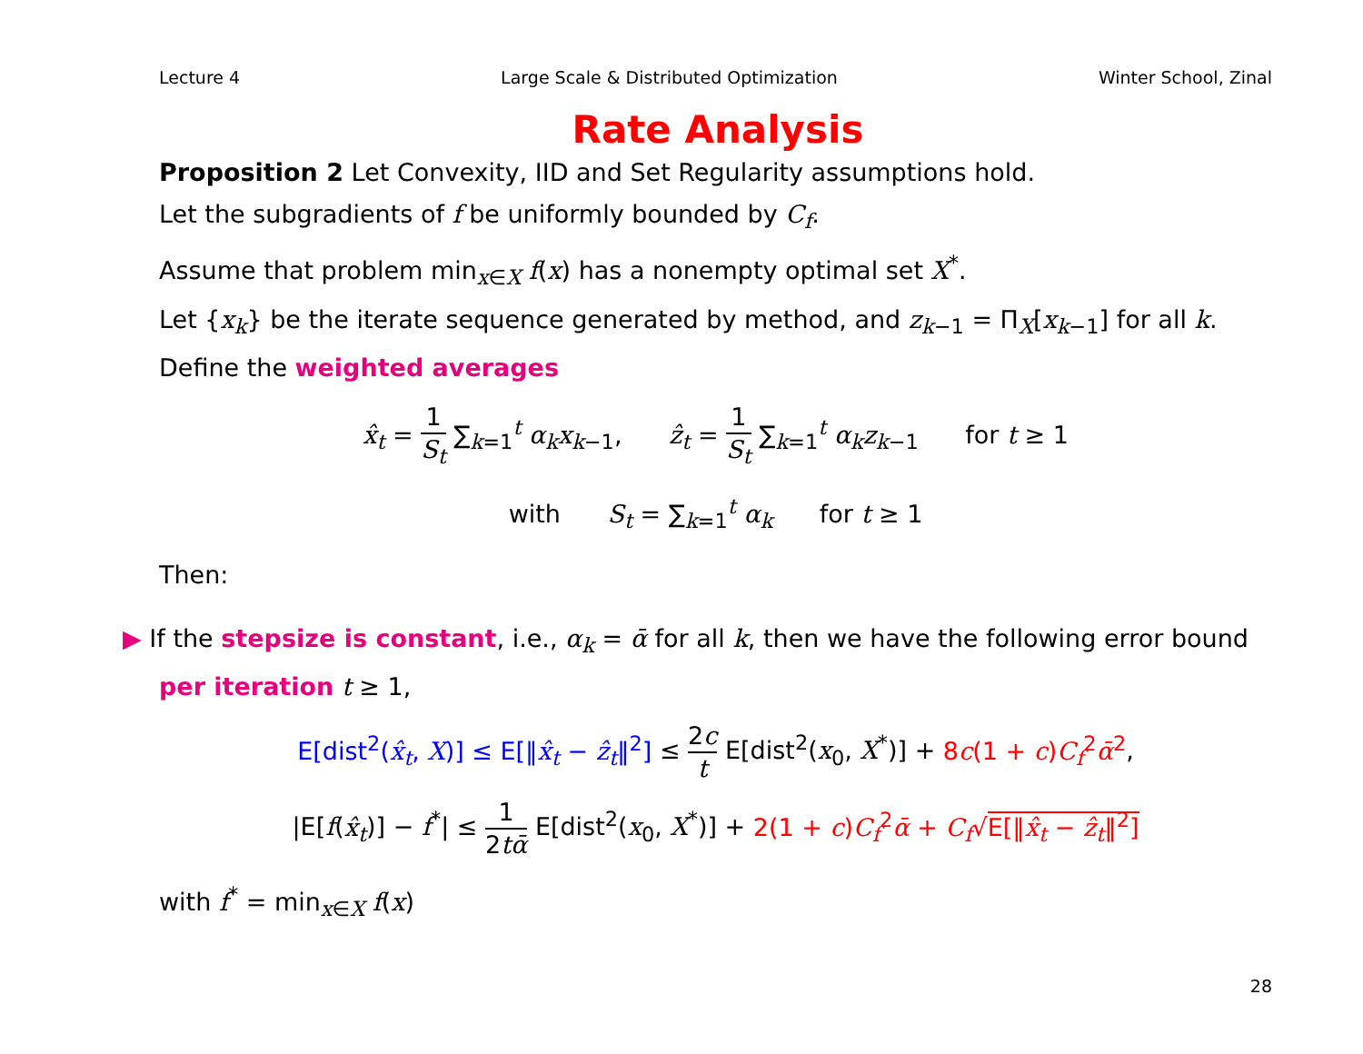Lecture 4 Large Scale & Distributed Optimization Winter School, Zinal
Rate Analysis
Proposition 2 Let Convexity, IID and Set Regularity assumptions hold.
Let the subgradients of f be uniformly bounded by C<sub>f</sub>.
Assume that problem min<sub>x∈X</sub> f(x) has a nonempty optimal set X<sup>*</sup>.
Let {x<sub>k</sub>} be the iterate sequence generated by method, and z<sub>k−1</sub> = Π<sub>X</sub>[x<sub>k−1</sub>] for all k.
Define the weighted averages
x̂<sub>t</sub> = 1 S<sub>t</sub> ∑<sub>k=1</sub><sup>t</sup> α<sub>k</sub>x<sub>k−1</sub>, ẑ<sub>t</sub> = 1 S<sub>t</sub> ∑<sub>k=1</sub><sup>t</sup> α<sub>k</sub>z<sub>k−1</sub> for t ≥ 1
with S<sub>t</sub> = ∑<sub>k=1</sub><sup>t</sup> α<sub>k</sub> for t ≥ 1
Then:
▶ If the stepsize is constant, i.e., α<sub>k</sub> = ᾱ for all k, then we have the following error bound
per iteration t ≥ 1,
E[dist<sup>2</sup>(x̂<sub>t</sub>, X)] ≤ E[‖x̂<sub>t</sub> − ẑ<sub>t</sub>‖<sup>2</sup>] ≤ 2c t E[dist<sup>2</sup>(x<sub>0</sub>, X<sup>*</sup>)] + 8c(1 + c)C<sub>f</sub><sup>2</sup>ᾱ<sup>2</sup>,
|E[f(x̂<sub>t</sub>)] − f<sup>*</sup>| ≤ 1 2tᾱ E[dist<sup>2</sup>(x<sub>0</sub>, X<sup>*</sup>)] + 2(1 + c)C<sub>f</sub><sup>2</sup>ᾱ + C<sub>f</sub>√E[‖x̂<sub>t</sub> − ẑ<sub>t</sub>‖<sup>2</sup>]
with f<sup>*</sup> = min<sub>x∈X</sub> f(x)
28